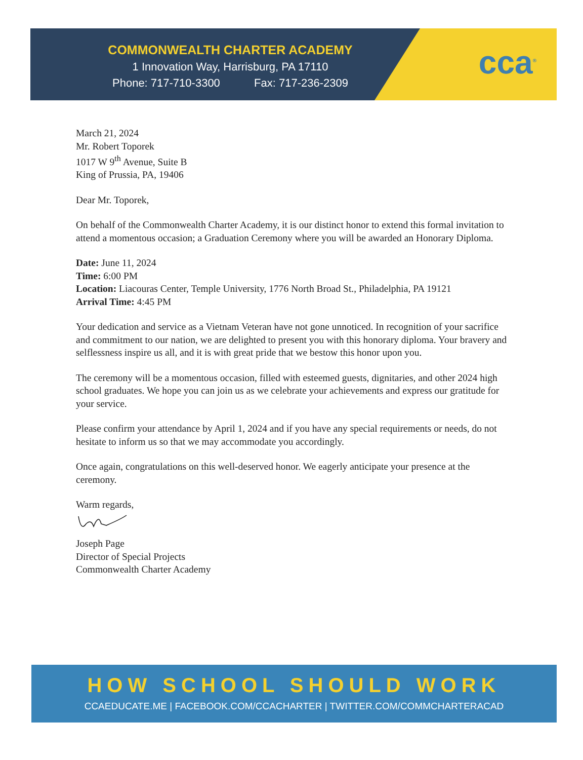COMMONWEALTH CHARTER ACADEMY
1 Innovation Way, Harrisburg, PA 17110
Phone: 717-710-3300 Fax: 717-236-2309
cca<sup>®</sup>
March 21, 2024
Mr. Robert Toporek
1017 W 9<sup>th</sup> Avenue, Suite B
King of Prussia, PA, 19406
Dear Mr. Toporek,
On behalf of the Commonwealth Charter Academy, it is our distinct honor to extend this formal invitation to attend a momentous occasion; a Graduation Ceremony where you will be awarded an Honorary Diploma.
Date: June 11, 2024
Time: 6:00 PM
Location: Liacouras Center, Temple University, 1776 North Broad St., Philadelphia, PA 19121
Arrival Time: 4:45 PM
Your dedication and service as a Vietnam Veteran have not gone unnoticed. In recognition of your sacrifice and commitment to our nation, we are delighted to present you with this honorary diploma. Your bravery and selflessness inspire us all, and it is with great pride that we bestow this honor upon you.
The ceremony will be a momentous occasion, filled with esteemed guests, dignitaries, and other 2024 high school graduates. We hope you can join us as we celebrate your achievements and express our gratitude for your service.
Please confirm your attendance by April 1, 2024 and if you have any special requirements or needs, do not hesitate to inform us so that we may accommodate you accordingly.
Once again, congratulations on this well-deserved honor. We eagerly anticipate your presence at the ceremony.
Warm regards,
Joseph Page
Director of Special Projects
Commonwealth Charter Academy
HOW SCHOOL SHOULD WORK
CCAEDUCATE.ME | FACEBOOK.COM/CCACHARTER | TWITTER.COM/COMMCHARTERACAD